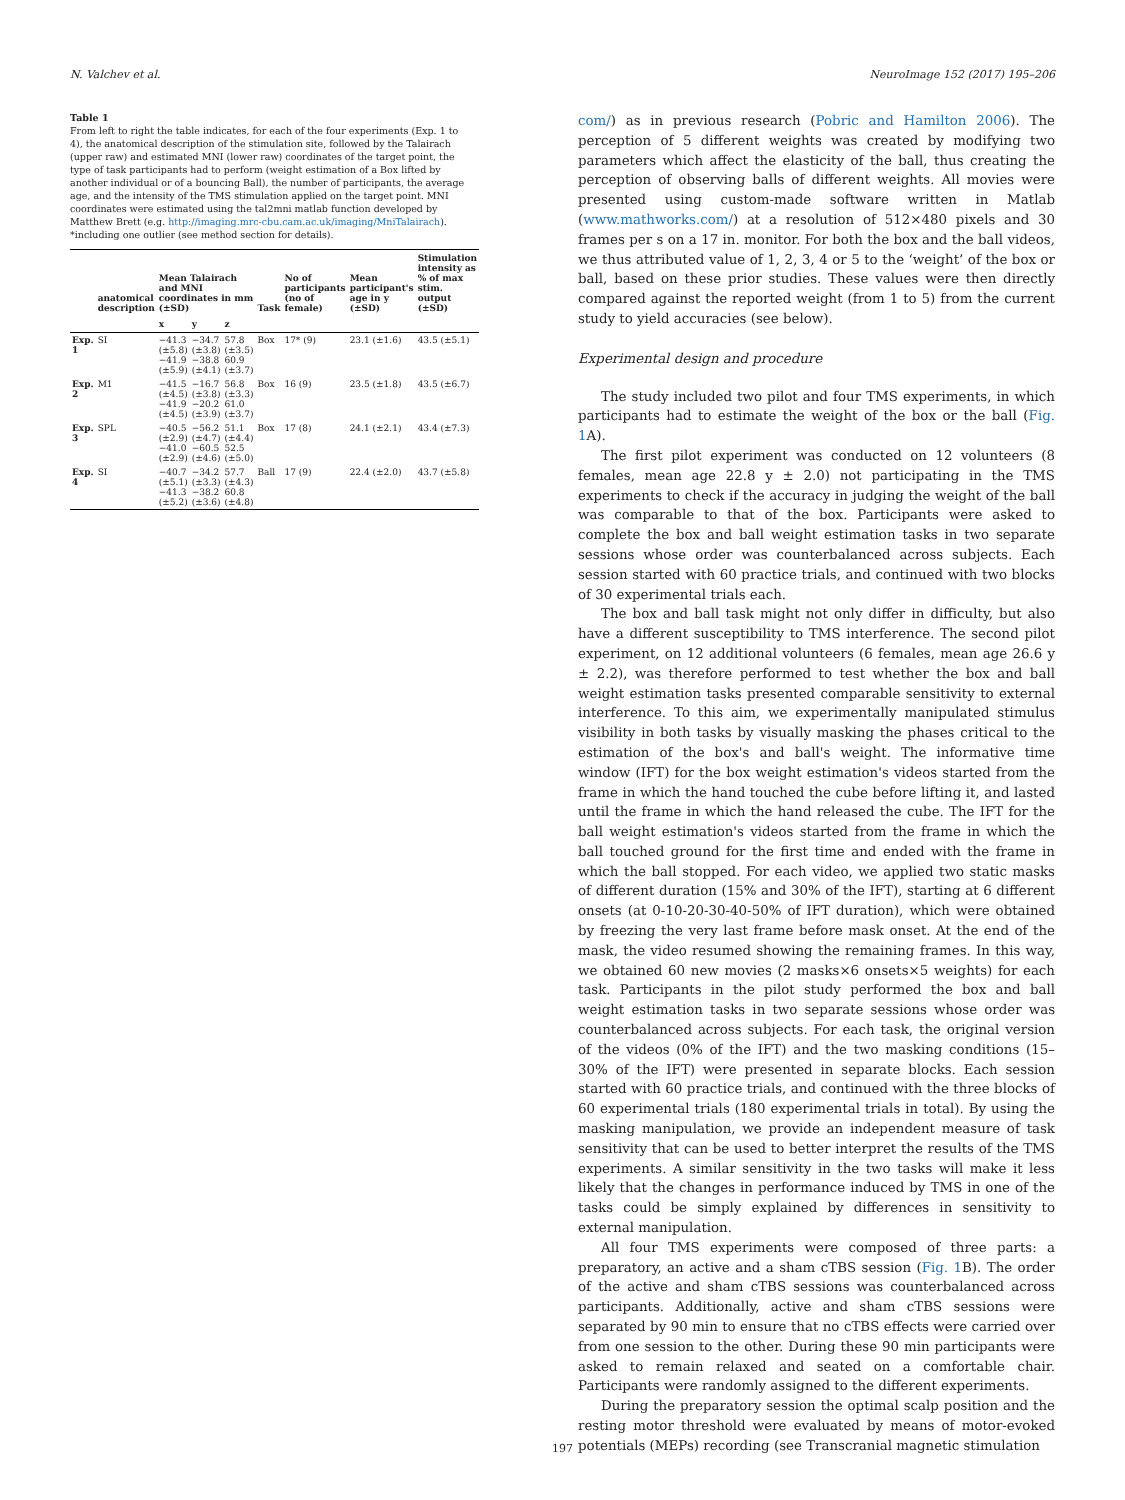N. Valchev et al. NeuroImage 152 (2017) 195–206
Table 1
From left to right the table indicates, for each of the four experiments (Exp. 1 to 4), the anatomical description of the stimulation site, followed by the Talairach (upper raw) and estimated MNI (lower raw) coordinates of the target point, the type of task participants had to perform (weight estimation of a Box lifted by another individual or of a bouncing Ball), the number of participants, the average age, and the intensity of the TMS stimulation applied on the target point. MNI coordinates were estimated using the tal2mni matlab function developed by Matthew Brett (e.g. http://imaging.mrc-cbu.cam.ac.uk/imaging/MniTalairach). *including one outlier (see method section for details).
| | anatomical description | Mean Talairach and MNI coordinates in mm (±SD) | | | Task | No of participants (no of female) | Mean participant's age in y (±SD) | Stimulation intensity as % of max stim. output (±SD) |
| --- | --- | --- | --- | --- | --- | --- | --- | --- |
| | | x | y | z | | | | |
| Exp. 1 | SI | −41.3 (±5.8) −41.9 (±5.9) | −34.7 (±3.8) −38.8 (±4.1) | 57.8 (±3.5) 60.9 (±3.7) | Box | 17* (9) | 23.1 (±1.6) | 43.5 (±5.1) |
| Exp. 2 | M1 | −41.5 (±4.5) −41.9 (±4.5) | −16.7 (±3.8) −20.2 (±3.9) | 56.8 (±3.3) 61.0 (±3.7) | Box | 16 (9) | 23.5 (±1.8) | 43.5 (±6.7) |
| Exp. 3 | SPL | −40.5 (±2.9) −41.0 (±2.9) | −56.2 (±4.7) −60.5 (±4.6) | 51.1 (±4.4) 52.5 (±5.0) | Box | 17 (8) | 24.1 (±2.1) | 43.4 (±7.3) |
| Exp. 4 | SI | −40.7 (±5.1) −41.3 (±5.2) | −34.2 (±3.3) −38.2 (±3.6) | 57.7 (±4.3) 60.8 (±4.8) | Ball | 17 (9) | 22.4 (±2.0) | 43.7 (±5.8) |
com/) as in previous research (Pobric and Hamilton 2006). The perception of 5 different weights was created by modifying two parameters which affect the elasticity of the ball, thus creating the perception of observing balls of different weights. All movies were presented using custom-made software written in Matlab (www.mathworks.com/) at a resolution of 512×480 pixels and 30 frames per s on a 17 in. monitor. For both the box and the ball videos, we thus attributed value of 1, 2, 3, 4 or 5 to the ‘weight’ of the box or ball, based on these prior studies. These values were then directly compared against the reported weight (from 1 to 5) from the current study to yield accuracies (see below).
Experimental design and procedure
The study included two pilot and four TMS experiments, in which participants had to estimate the weight of the box or the ball (Fig. 1 A).
The first pilot experiment was conducted on 12 volunteers (8 females, mean age 22.8 y ± 2.0) not participating in the TMS experiments to check if the accuracy in judging the weight of the ball was comparable to that of the box. Participants were asked to complete the box and ball weight estimation tasks in two separate sessions whose order was counterbalanced across subjects. Each session started with 60 practice trials, and continued with two blocks of 30 experimental trials each.
The box and ball task might not only differ in difficulty, but also have a different susceptibility to TMS interference. The second pilot experiment, on 12 additional volunteers (6 females, mean age 26.6 y ± 2.2), was therefore performed to test whether the box and ball weight estimation tasks presented comparable sensitivity to external interference. To this aim, we experimentally manipulated stimulus visibility in both tasks by visually masking the phases critical to the estimation of the box's and ball's weight. The informative time window (IFT) for the box weight estimation's videos started from the frame in which the hand touched the cube before lifting it, and lasted until the frame in which the hand released the cube. The IFT for the ball weight estimation's videos started from the frame in which the ball touched ground for the first time and ended with the frame in which the ball stopped. For each video, we applied two static masks of different duration (15% and 30% of the IFT), starting at 6 different onsets (at 0-10-20-30-40-50% of IFT duration), which were obtained by freezing the very last frame before mask onset. At the end of the mask, the video resumed showing the remaining frames. In this way, we obtained 60 new movies (2 masks×6 onsets×5 weights) for each task. Participants in the pilot study performed the box and ball weight estimation tasks in two separate sessions whose order was counterbalanced across subjects. For each task, the original version of the videos (0% of the IFT) and the two masking conditions (15–30% of the IFT) were presented in separate blocks. Each session started with 60 practice trials, and continued with the three blocks of 60 experimental trials (180 experimental trials in total). By using the masking manipulation, we provide an independent measure of task sensitivity that can be used to better interpret the results of the TMS experiments. A similar sensitivity in the two tasks will make it less likely that the changes in performance induced by TMS in one of the tasks could be simply explained by differences in sensitivity to external manipulation.
All four TMS experiments were composed of three parts: a preparatory, an active and a sham cTBS session (Fig. 1 B). The order of the active and sham cTBS sessions was counterbalanced across participants. Additionally, active and sham cTBS sessions were separated by 90 min to ensure that no cTBS effects were carried over from one session to the other. During these 90 min participants were asked to remain relaxed and seated on a comfortable chair. Participants were randomly assigned to the different experiments.
During the preparatory session the optimal scalp position and the resting motor threshold were evaluated by means of motor-evoked potentials (MEPs) recording (see Transcranial magnetic stimulation
197